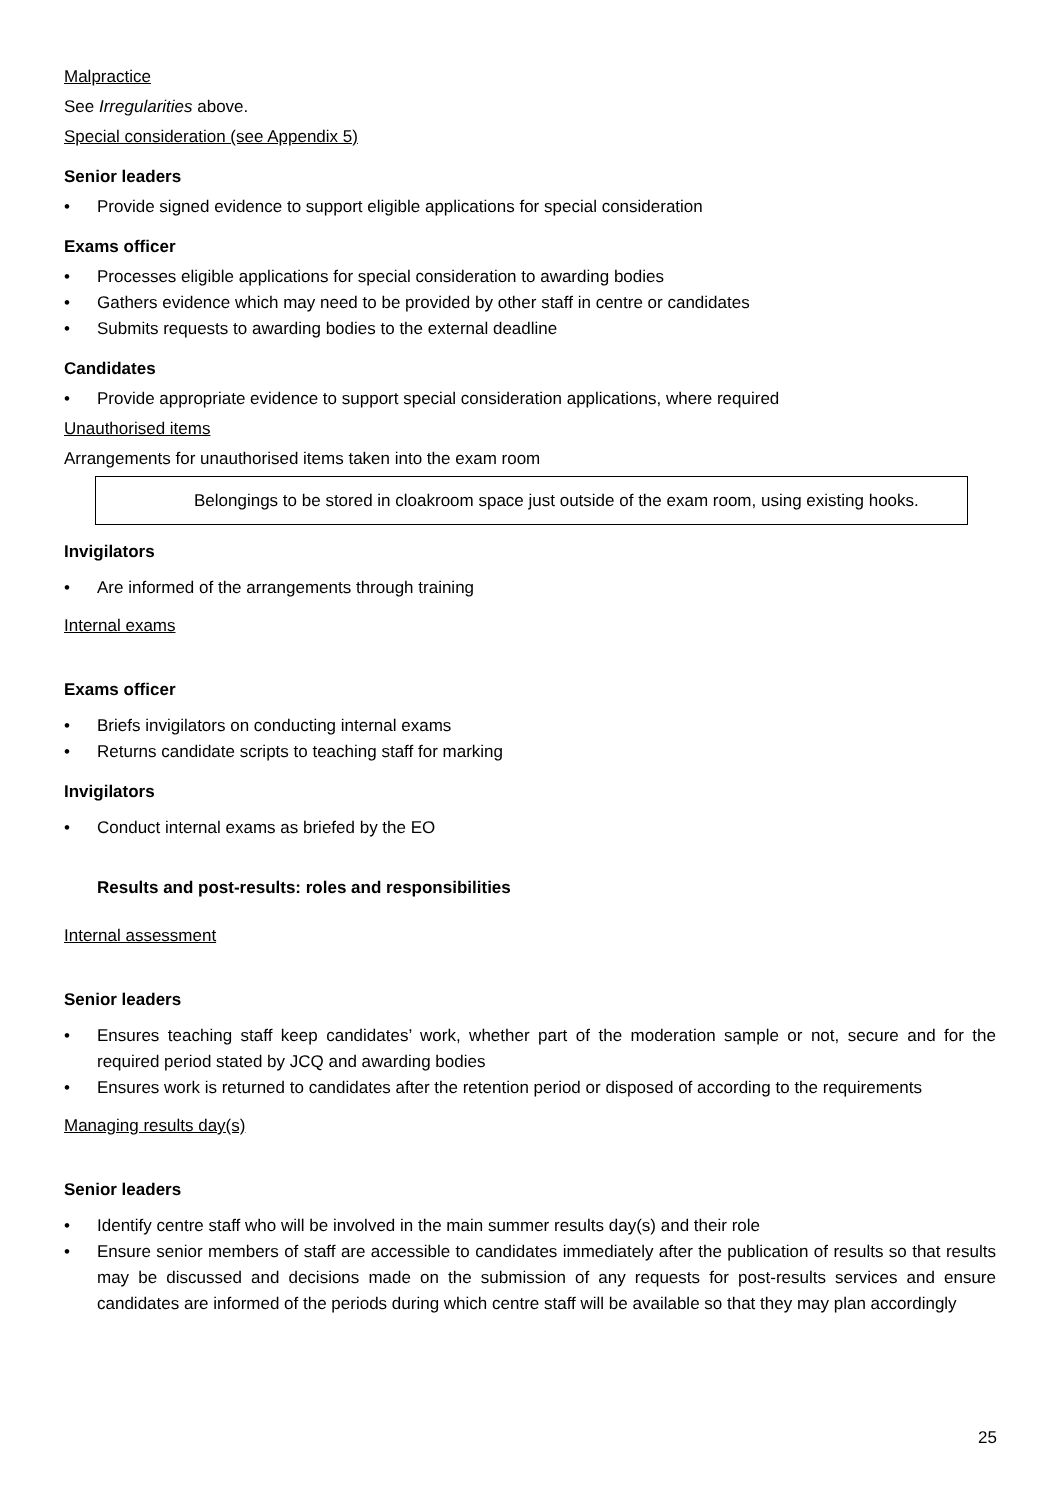Malpractice
See Irregularities above.
Special consideration (see Appendix 5)
Senior leaders
• Provide signed evidence to support eligible applications for special consideration
Exams officer
• Processes eligible applications for special consideration to awarding bodies
• Gathers evidence which may need to be provided by other staff in centre or candidates
• Submits requests to awarding bodies to the external deadline
Candidates
• Provide appropriate evidence to support special consideration applications, where required
Unauthorised items
Arrangements for unauthorised items taken into the exam room
Belongings to be stored in cloakroom space just outside of the exam room, using existing hooks.
Invigilators
• Are informed of the arrangements through training
Internal exams
Exams officer
• Briefs invigilators on conducting internal exams
• Returns candidate scripts to teaching staff for marking
Invigilators
• Conduct internal exams as briefed by the EO
Results and post-results: roles and responsibilities
Internal assessment
Senior leaders
• Ensures teaching staff keep candidates’ work, whether part of the moderation sample or not, secure and for the required period stated by JCQ and awarding bodies
• Ensures work is returned to candidates after the retention period or disposed of according to the requirements
Managing results day(s)
Senior leaders
• Identify centre staff who will be involved in the main summer results day(s) and their role
• Ensure senior members of staff are accessible to candidates immediately after the publication of results so that results may be discussed and decisions made on the submission of any requests for post-results services and ensure candidates are informed of the periods during which centre staff will be available so that they may plan accordingly
25